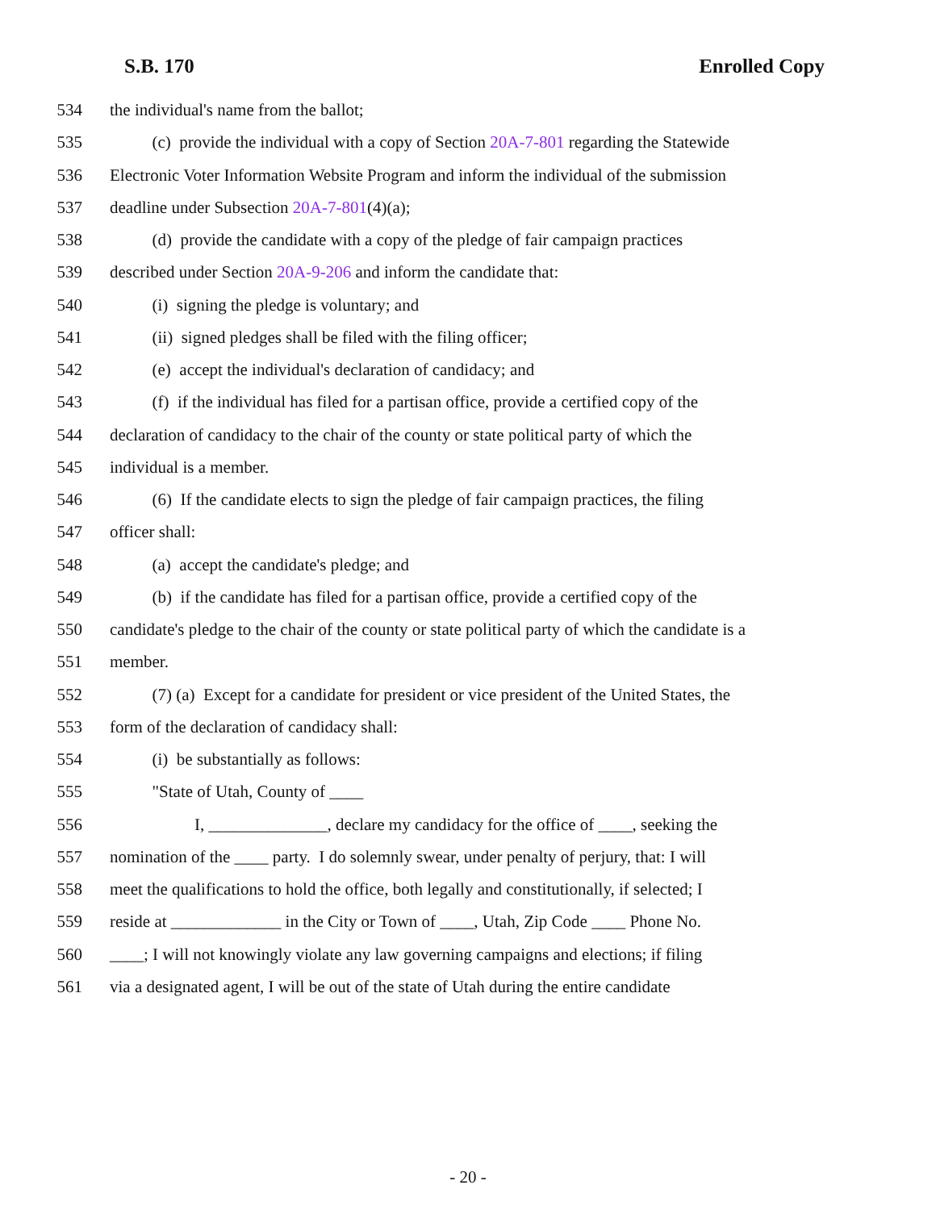S.B. 170 Enrolled Copy
534 the individual's name from the ballot;
535 (c) provide the individual with a copy of Section 20A-7-801 regarding the Statewide
536 Electronic Voter Information Website Program and inform the individual of the submission
537 deadline under Subsection 20A-7-801(4)(a);
538 (d) provide the candidate with a copy of the pledge of fair campaign practices
539 described under Section 20A-9-206 and inform the candidate that:
540 (i) signing the pledge is voluntary; and
541 (ii) signed pledges shall be filed with the filing officer;
542 (e) accept the individual's declaration of candidacy; and
543 (f) if the individual has filed for a partisan office, provide a certified copy of the
544 declaration of candidacy to the chair of the county or state political party of which the
545 individual is a member.
546 (6) If the candidate elects to sign the pledge of fair campaign practices, the filing
547 officer shall:
548 (a) accept the candidate's pledge; and
549 (b) if the candidate has filed for a partisan office, provide a certified copy of the
550 candidate's pledge to the chair of the county or state political party of which the candidate is a
551 member.
552 (7) (a) Except for a candidate for president or vice president of the United States, the
553 form of the declaration of candidacy shall:
554 (i) be substantially as follows:
555 "State of Utah, County of ____
556 I, ______________, declare my candidacy for the office of ____, seeking the
557 nomination of the ____ party. I do solemnly swear, under penalty of perjury, that: I will
558 meet the qualifications to hold the office, both legally and constitutionally, if selected; I
559 reside at _____________ in the City or Town of ____, Utah, Zip Code ____ Phone No.
560 ____; I will not knowingly violate any law governing campaigns and elections; if filing
561 via a designated agent, I will be out of the state of Utah during the entire candidate
- 20 -